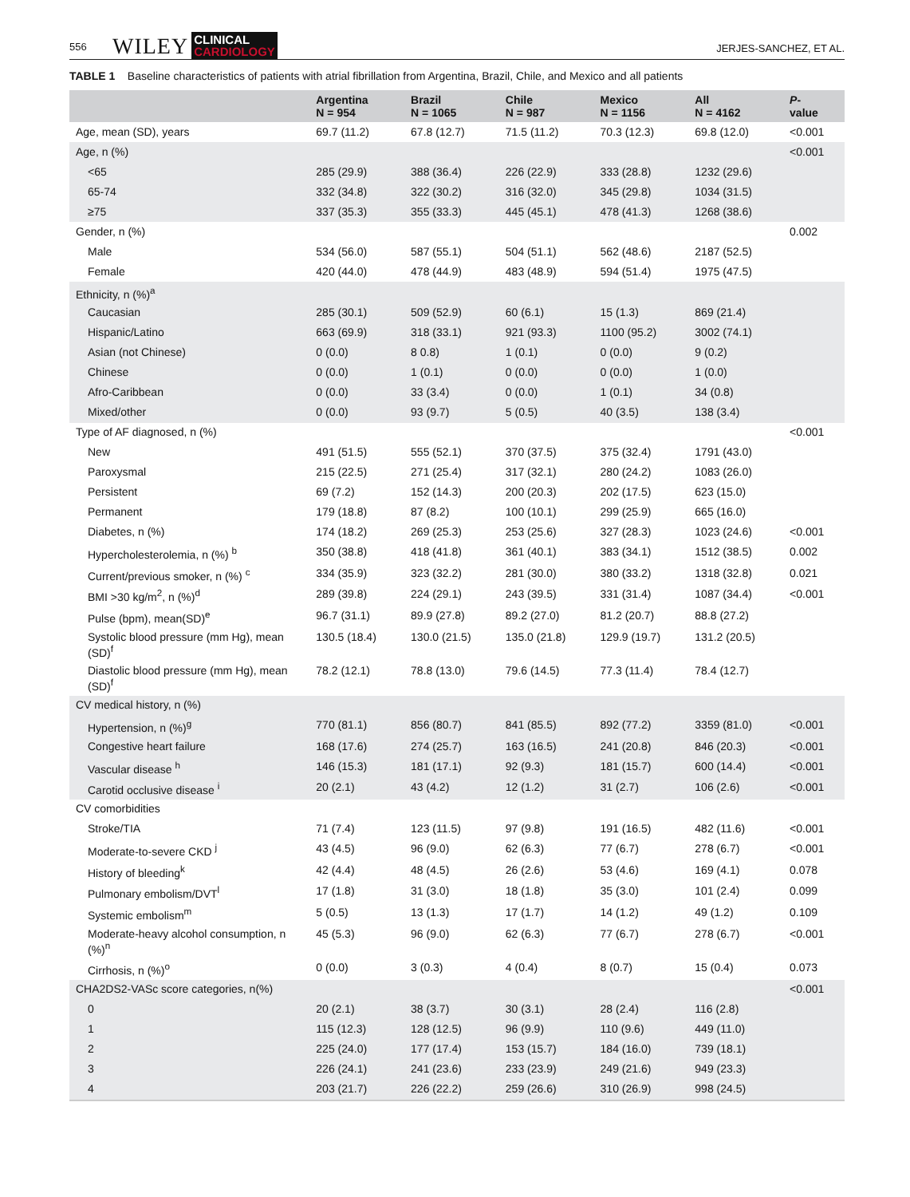556 WILEY CLINICAL
CARDIOLOGY JERJES-SANCHEZ, ET AL.
TABLE 1 Baseline characteristics of patients with atrial fibrillation from Argentina, Brazil, Chile, and Mexico and all patients
| | Argentina N = 954 | Brazil N = 1065 | Chile N = 987 | Mexico N = 1156 | All N = 4162 | P - value |
| --- | --- | --- | --- | --- | --- | --- |
| Age, mean (SD), years | 69.7 (11.2) | 67.8 (12.7) | 71.5 (11.2) | 70.3 (12.3) | 69.8 (12.0) | <0.001 |
| Age, n (%) | | | | | | <0.001 |
| <65 | 285 (29.9) | 388 (36.4) | 226 (22.9) | 333 (28.8) | 1232 (29.6) | |
| 65-74 | 332 (34.8) | 322 (30.2) | 316 (32.0) | 345 (29.8) | 1034 (31.5) | |
| ≥75 | 337 (35.3) | 355 (33.3) | 445 (45.1) | 478 (41.3) | 1268 (38.6) | |
| Gender, n (%) | | | | | | 0.002 |
| Male | 534 (56.0) | 587 (55.1) | 504 (51.1) | 562 (48.6) | 2187 (52.5) | |
| Female | 420 (44.0) | 478 (44.9) | 483 (48.9) | 594 (51.4) | 1975 (47.5) | |
| Ethnicity, n (%)<sup>a</sup> | | | | | | |
| Caucasian | 285 (30.1) | 509 (52.9) | 60 (6.1) | 15 (1.3) | 869 (21.4) | |
| Hispanic/Latino | 663 (69.9) | 318 (33.1) | 921 (93.3) | 1100 (95.2) | 3002 (74.1) | |
| Asian (not Chinese) | 0 (0.0) | 8 0.8) | 1 (0.1) | 0 (0.0) | 9 (0.2) | |
| Chinese | 0 (0.0) | 1 (0.1) | 0 (0.0) | 0 (0.0) | 1 (0.0) | |
| Afro-Caribbean | 0 (0.0) | 33 (3.4) | 0 (0.0) | 1 (0.1) | 34 (0.8) | |
| Mixed/other | 0 (0.0) | 93 (9.7) | 5 (0.5) | 40 (3.5) | 138 (3.4) | |
| Type of AF diagnosed, n (%) | | | | | | <0.001 |
| New | 491 (51.5) | 555 (52.1) | 370 (37.5) | 375 (32.4) | 1791 (43.0) | |
| Paroxysmal | 215 (22.5) | 271 (25.4) | 317 (32.1) | 280 (24.2) | 1083 (26.0) | |
| Persistent | 69 (7.2) | 152 (14.3) | 200 (20.3) | 202 (17.5) | 623 (15.0) | |
| Permanent | 179 (18.8) | 87 (8.2) | 100 (10.1) | 299 (25.9) | 665 (16.0) | |
| Diabetes, n (%) | 174 (18.2) | 269 (25.3) | 253 (25.6) | 327 (28.3) | 1023 (24.6) | <0.001 |
| Hypercholesterolemia, n (%) <sup>b</sup> | 350 (38.8) | 418 (41.8) | 361 (40.1) | 383 (34.1) | 1512 (38.5) | 0.002 |
| Current/previous smoker, n (%) <sup>c</sup> | 334 (35.9) | 323 (32.2) | 281 (30.0) | 380 (33.2) | 1318 (32.8) | 0.021 |
| BMI >30 kg/m<sup>2</sup>, n (%)<sup>d</sup> | 289 (39.8) | 224 (29.1) | 243 (39.5) | 331 (31.4) | 1087 (34.4) | <0.001 |
| Pulse (bpm), mean(SD)<sup>e</sup> | 96.7 (31.1) | 89.9 (27.8) | 89.2 (27.0) | 81.2 (20.7) | 88.8 (27.2) | |
| Systolic blood pressure (mm Hg), mean (SD)<sup>f</sup> | 130.5 (18.4) | 130.0 (21.5) | 135.0 (21.8) | 129.9 (19.7) | 131.2 (20.5) | |
| Diastolic blood pressure (mm Hg), mean (SD)<sup>f</sup> | 78.2 (12.1) | 78.8 (13.0) | 79.6 (14.5) | 77.3 (11.4) | 78.4 (12.7) | |
| CV medical history, n (%) | | | | | | |
| Hypertension, n (%)<sup>g</sup> | 770 (81.1) | 856 (80.7) | 841 (85.5) | 892 (77.2) | 3359 (81.0) | <0.001 |
| Congestive heart failure | 168 (17.6) | 274 (25.7) | 163 (16.5) | 241 (20.8) | 846 (20.3) | <0.001 |
| Vascular disease <sup>h</sup> | 146 (15.3) | 181 (17.1) | 92 (9.3) | 181 (15.7) | 600 (14.4) | <0.001 |
| Carotid occlusive disease <sup>i</sup> | 20 (2.1) | 43 (4.2) | 12 (1.2) | 31 (2.7) | 106 (2.6) | <0.001 |
| CV comorbidities | | | | | | |
| Stroke/TIA | 71 (7.4) | 123 (11.5) | 97 (9.8) | 191 (16.5) | 482 (11.6) | <0.001 |
| Moderate-to-severe CKD <sup>j</sup> | 43 (4.5) | 96 (9.0) | 62 (6.3) | 77 (6.7) | 278 (6.7) | <0.001 |
| History of bleeding<sup>k</sup> | 42 (4.4) | 48 (4.5) | 26 (2.6) | 53 (4.6) | 169 (4.1) | 0.078 |
| Pulmonary embolism/DVT<sup>l</sup> | 17 (1.8) | 31 (3.0) | 18 (1.8) | 35 (3.0) | 101 (2.4) | 0.099 |
| Systemic embolism<sup>m</sup> | 5 (0.5) | 13 (1.3) | 17 (1.7) | 14 (1.2) | 49 (1.2) | 0.109 |
| Moderate-heavy alcohol consumption, n (%)<sup>n</sup> | 45 (5.3) | 96 (9.0) | 62 (6.3) | 77 (6.7) | 278 (6.7) | <0.001 |
| Cirrhosis, n (%)<sup>o</sup> | 0 (0.0) | 3 (0.3) | 4 (0.4) | 8 (0.7) | 15 (0.4) | 0.073 |
| CHA2DS2-VASc score categories, n(%) | | | | | | <0.001 |
| 0 | 20 (2.1) | 38 (3.7) | 30 (3.1) | 28 (2.4) | 116 (2.8) | |
| 1 | 115 (12.3) | 128 (12.5) | 96 (9.9) | 110 (9.6) | 449 (11.0) | |
| 2 | 225 (24.0) | 177 (17.4) | 153 (15.7) | 184 (16.0) | 739 (18.1) | |
| 3 | 226 (24.1) | 241 (23.6) | 233 (23.9) | 249 (21.6) | 949 (23.3) | |
| 4 | 203 (21.7) | 226 (22.2) | 259 (26.6) | 310 (26.9) | 998 (24.5) | |